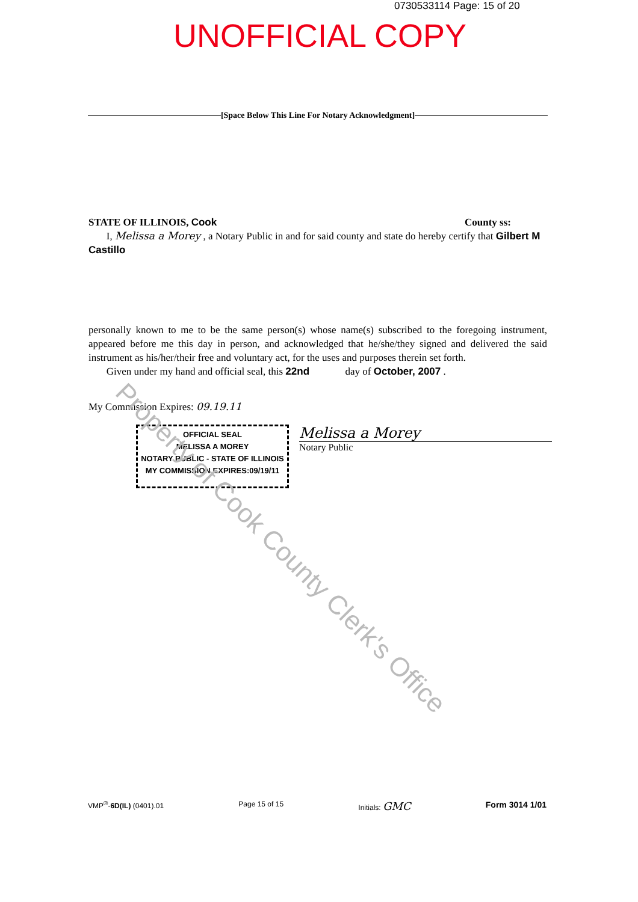0730533114 Page: 15 of 20
UNOFFICIAL COPY
[Space Below This Line For Notary Acknowledgment]
STATE OF ILLINOIS, Cook County ss:
I, Melissa a Morey , a Notary Public in and for said county and state do hereby certify that Gilbert M Castillo
personally known to me to be the same person(s) whose name(s) subscribed to the foregoing instrument, appeared before me this day in person, and acknowledged that he/she/they signed and delivered the said instrument as his/her/their free and voluntary act, for the uses and purposes therein set forth.
Given under my hand and official seal, this 22nd day of October, 2007 .
My Commission Expires: 09.19.11
OFFICIAL SEAL
MELISSA A MOREY
NOTARY PUBLIC - STATE OF ILLINOIS
MY COMMISSION EXPIRES:09/19/11
Melissa a Morey
Notary Public
Property of Cook County Clerk's Office
VMP<sup>®</sup>-6D(IL) (0401).01 Page 15 of 15 Initials: GMC Form 3014 1/01